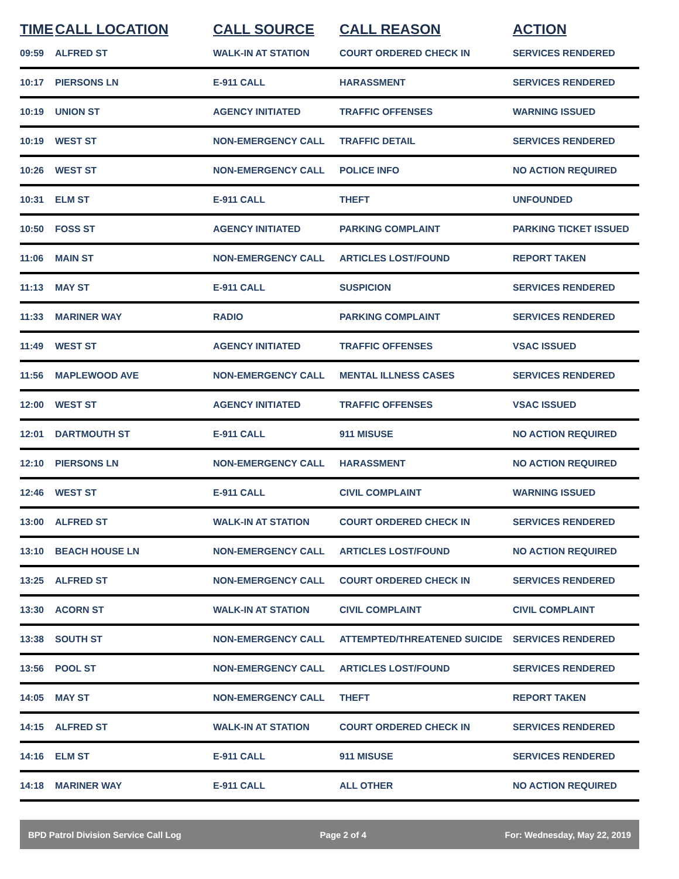| TIME | CALL LOCATION | CALL SOURCE | CALL REASON | ACTION |
| --- | --- | --- | --- | --- |
| 09:59 | ALFRED ST | WALK-IN AT STATION | COURT ORDERED CHECK IN | SERVICES RENDERED |
| 10:17 | PIERSONS LN | E-911 CALL | HARASSMENT | SERVICES RENDERED |
| 10:19 | UNION ST | AGENCY INITIATED | TRAFFIC OFFENSES | WARNING ISSUED |
| 10:19 | WEST ST | NON-EMERGENCY CALL | TRAFFIC DETAIL | SERVICES RENDERED |
| 10:26 | WEST ST | NON-EMERGENCY CALL | POLICE INFO | NO ACTION REQUIRED |
| 10:31 | ELM ST | E-911 CALL | THEFT | UNFOUNDED |
| 10:50 | FOSS ST | AGENCY INITIATED | PARKING COMPLAINT | PARKING TICKET ISSUED |
| 11:06 | MAIN ST | NON-EMERGENCY CALL | ARTICLES LOST/FOUND | REPORT TAKEN |
| 11:13 | MAY ST | E-911 CALL | SUSPICION | SERVICES RENDERED |
| 11:33 | MARINER WAY | RADIO | PARKING COMPLAINT | SERVICES RENDERED |
| 11:49 | WEST ST | AGENCY INITIATED | TRAFFIC OFFENSES | VSAC ISSUED |
| 11:56 | MAPLEWOOD AVE | NON-EMERGENCY CALL | MENTAL ILLNESS CASES | SERVICES RENDERED |
| 12:00 | WEST ST | AGENCY INITIATED | TRAFFIC OFFENSES | VSAC ISSUED |
| 12:01 | DARTMOUTH ST | E-911 CALL | 911 MISUSE | NO ACTION REQUIRED |
| 12:10 | PIERSONS LN | NON-EMERGENCY CALL | HARASSMENT | NO ACTION REQUIRED |
| 12:46 | WEST ST | E-911 CALL | CIVIL COMPLAINT | WARNING ISSUED |
| 13:00 | ALFRED ST | WALK-IN AT STATION | COURT ORDERED CHECK IN | SERVICES RENDERED |
| 13:10 | BEACH HOUSE LN | NON-EMERGENCY CALL | ARTICLES LOST/FOUND | NO ACTION REQUIRED |
| 13:25 | ALFRED ST | NON-EMERGENCY CALL | COURT ORDERED CHECK IN | SERVICES RENDERED |
| 13:30 | ACORN ST | WALK-IN AT STATION | CIVIL COMPLAINT | CIVIL COMPLAINT |
| 13:38 | SOUTH ST | NON-EMERGENCY CALL | ATTEMPTED/THREATENED SUICIDE | SERVICES RENDERED |
| 13:56 | POOL ST | NON-EMERGENCY CALL | ARTICLES LOST/FOUND | SERVICES RENDERED |
| 14:05 | MAY ST | NON-EMERGENCY CALL | THEFT | REPORT TAKEN |
| 14:15 | ALFRED ST | WALK-IN AT STATION | COURT ORDERED CHECK IN | SERVICES RENDERED |
| 14:16 | ELM ST | E-911 CALL | 911 MISUSE | SERVICES RENDERED |
| 14:18 | MARINER WAY | E-911 CALL | ALL OTHER | NO ACTION REQUIRED |
BPD Patrol Division Service Call Log Page 2 of 4 For: Wednesday, May 22, 2019